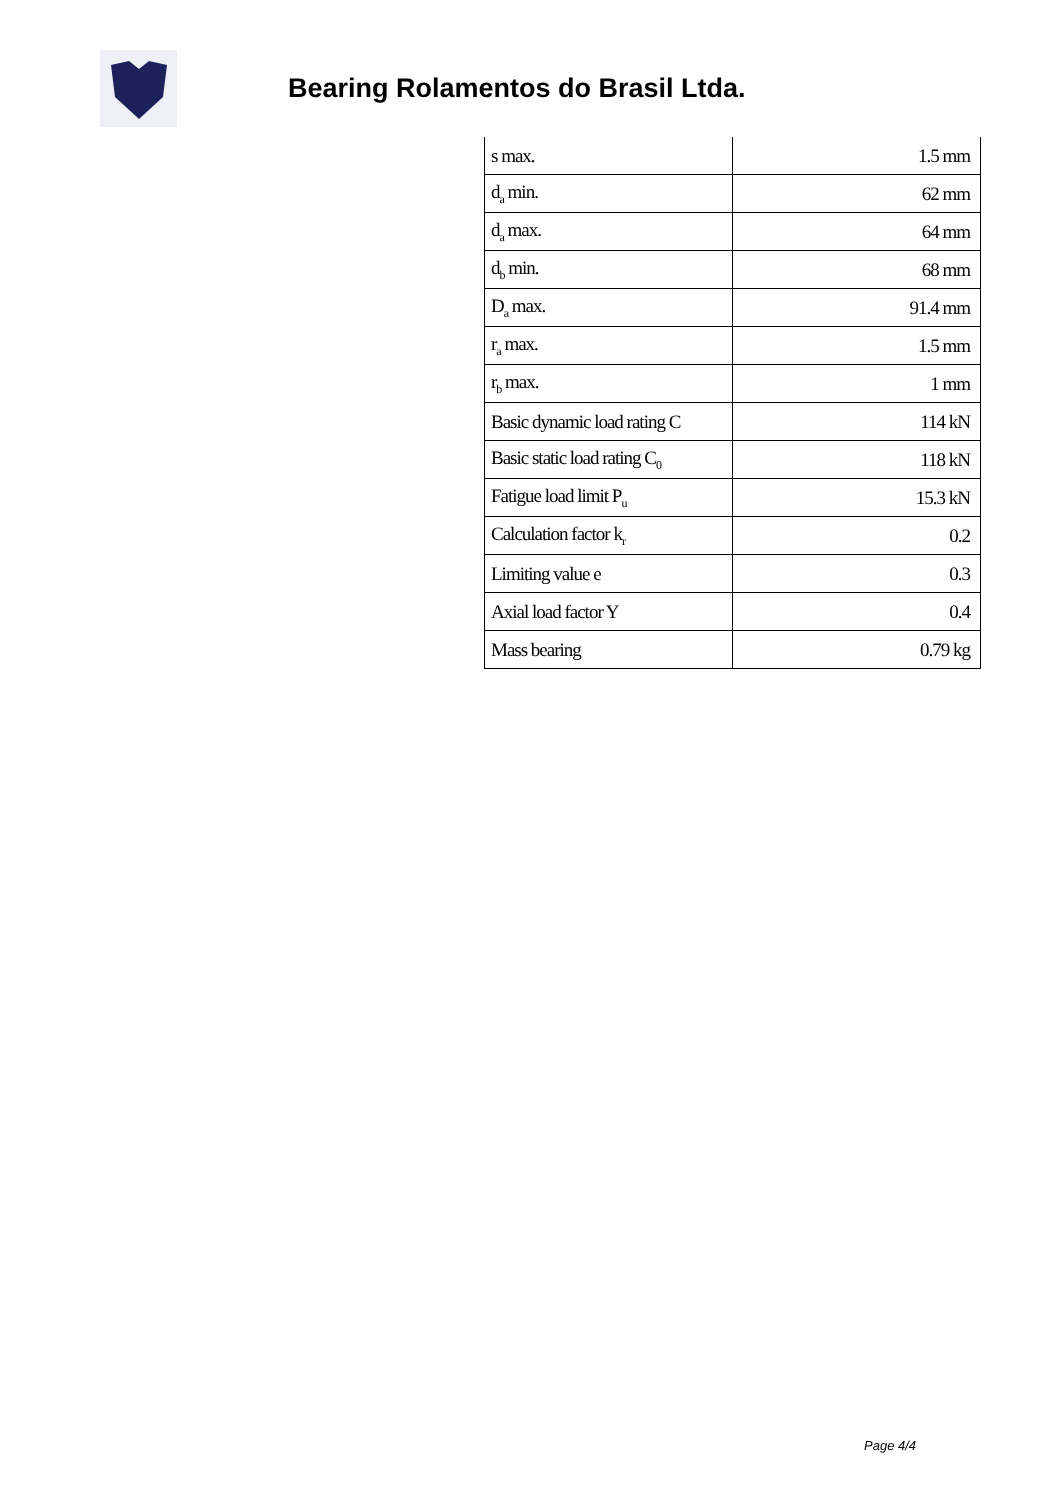Bearing Rolamentos do Brasil Ltda.
| s max. | 1.5 mm |
| d<sub>a</sub> min. | 62 mm |
| d<sub>a</sub> max. | 64 mm |
| d<sub>b</sub> min. | 68 mm |
| D<sub>a</sub> max. | 91.4 mm |
| r<sub>a</sub> max. | 1.5 mm |
| r<sub>b</sub> max. | 1 mm |
| Basic dynamic load rating C | 114 kN |
| Basic static load rating C<sub>0</sub> | 118 kN |
| Fatigue load limit P<sub>u</sub> | 15.3 kN |
| Calculation factor k<sub>r</sub> | 0.2 |
| Limiting value e | 0.3 |
| Axial load factor Y | 0.4 |
| Mass bearing | 0.79 kg |
Page 4/4